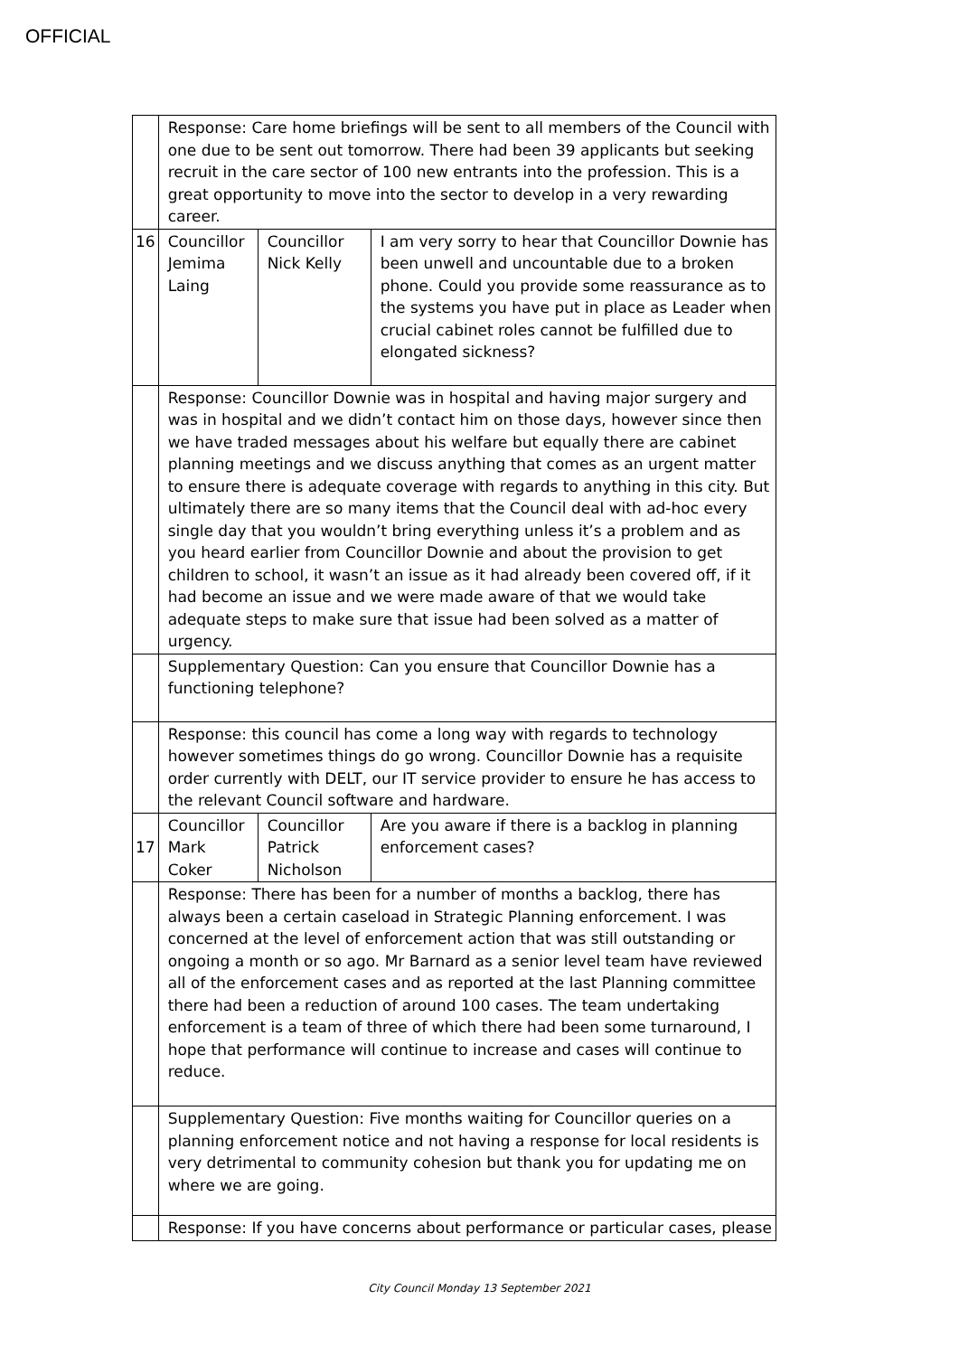OFFICIAL
| | Response: Care home briefings will be sent to all members of the Council with one due to be sent out tomorrow. There had been 39 applicants but seeking recruit in the care sector of 100 new entrants into the profession. This is a great opportunity to move into the sector to develop in a very rewarding career. | | |
| 16 | Councillor Jemima Laing | Councillor Nick Kelly | I am very sorry to hear that Councillor Downie has been unwell and uncountable due to a broken phone. Could you provide some reassurance as to the systems you have put in place as Leader when crucial cabinet roles cannot be fulfilled due to elongated sickness? |
| | Response: Councillor Downie was in hospital and having major surgery and was in hospital and we didn’t contact him on those days, however since then we have traded messages about his welfare but equally there are cabinet planning meetings and we discuss anything that comes as an urgent matter to ensure there is adequate coverage with regards to anything in this city. But ultimately there are so many items that the Council deal with ad-hoc every single day that you wouldn’t bring everything unless it’s a problem and as you heard earlier from Councillor Downie and about the provision to get children to school, it wasn’t an issue as it had already been covered off, if it had become an issue and we were made aware of that we would take adequate steps to make sure that issue had been solved as a matter of urgency. | | |
| | Supplementary Question: Can you ensure that Councillor Downie has a functioning telephone? | | |
| | Response: this council has come a long way with regards to technology however sometimes things do go wrong. Councillor Downie has a requisite order currently with DELT, our IT service provider to ensure he has access to the relevant Council software and hardware. | | |
| 17 | Councillor Mark Coker | Councillor Patrick Nicholson | Are you aware if there is a backlog in planning enforcement cases? |
| | Response: There has been for a number of months a backlog, there has always been a certain caseload in Strategic Planning enforcement. I was concerned at the level of enforcement action that was still outstanding or ongoing a month or so ago. Mr Barnard as a senior level team have reviewed all of the enforcement cases and as reported at the last Planning committee there had been a reduction of around 100 cases. The team undertaking enforcement is a team of three of which there had been some turnaround, I hope that performance will continue to increase and cases will continue to reduce. | | |
| | Supplementary Question: Five months waiting for Councillor queries on a planning enforcement notice and not having a response for local residents is very detrimental to community cohesion but thank you for updating me on where we are going. | | |
| | Response: If you have concerns about performance or particular cases, please | | |
City Council Monday 13 September 2021